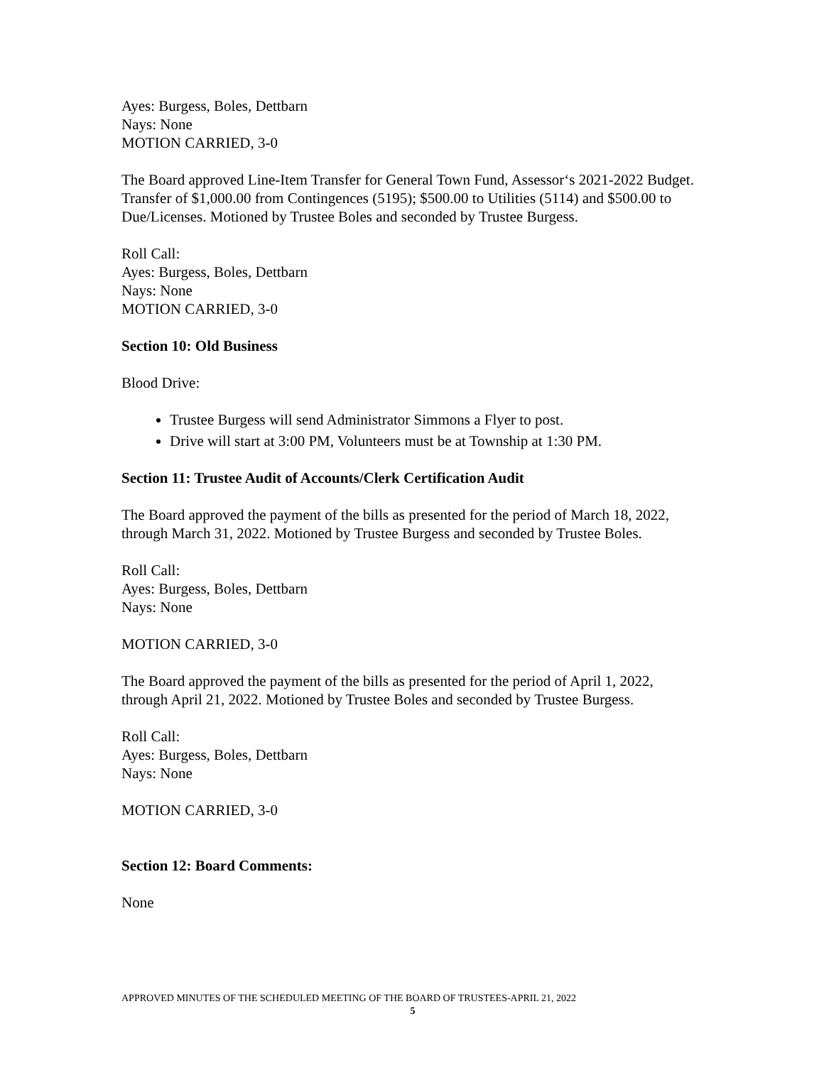Ayes: Burgess, Boles, Dettbarn
Nays: None
MOTION CARRIED, 3-0
The Board approved Line-Item Transfer for General Town Fund, Assessor‘s 2021-2022 Budget. Transfer of $1,000.00 from Contingences (5195); $500.00 to Utilities (5114) and $500.00 to Due/Licenses. Motioned by Trustee Boles and seconded by Trustee Burgess.
Roll Call:
Ayes: Burgess, Boles, Dettbarn
Nays: None
MOTION CARRIED, 3-0
Section 10: Old Business
Blood Drive:
Trustee Burgess will send Administrator Simmons a Flyer to post.
Drive will start at 3:00 PM, Volunteers must be at Township at 1:30 PM.
Section 11: Trustee Audit of Accounts/Clerk Certification Audit
The Board approved the payment of the bills as presented for the period of March 18, 2022, through March 31, 2022. Motioned by Trustee Burgess and seconded by Trustee Boles.
Roll Call:
Ayes: Burgess, Boles, Dettbarn
Nays: None
MOTION CARRIED, 3-0
The Board approved the payment of the bills as presented for the period of April 1, 2022, through April 21, 2022. Motioned by Trustee Boles and seconded by Trustee Burgess.
Roll Call:
Ayes: Burgess, Boles, Dettbarn
Nays: None
MOTION CARRIED, 3-0
Section 12: Board Comments:
None
APPROVED MINUTES OF THE SCHEDULED MEETING OF THE BOARD OF TRUSTEES-APRIL 21, 2022
5